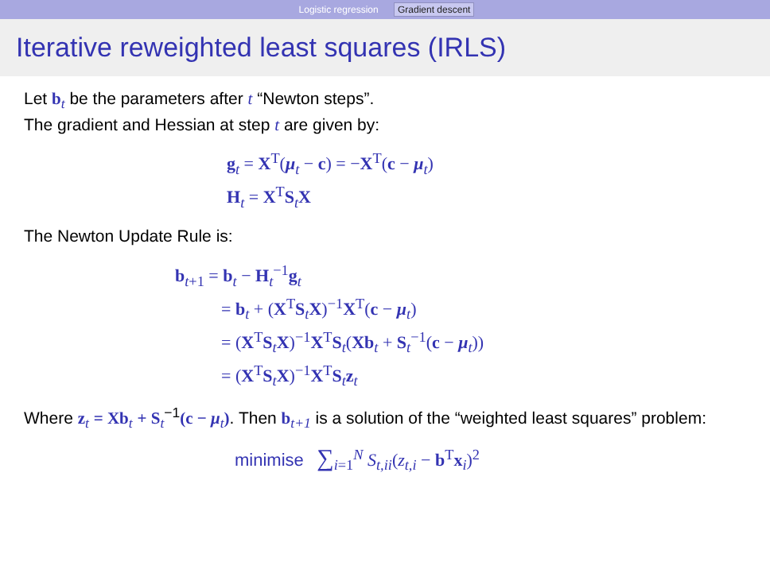Logistic regression Gradient descent
Iterative reweighted least squares (IRLS)
Let b<sub>t</sub> be the parameters after t “Newton steps”.
The gradient and Hessian at step t are given by:
g<sub>t</sub> = X<sup>T</sup>(μ<sub>t</sub> − c) = −X<sup>T</sup>(c − μ<sub>t</sub>)
H<sub>t</sub> = X<sup>T</sup>S<sub>t</sub>X
The Newton Update Rule is:
b<sub>t+1</sub> = b<sub>t</sub> − H<sub>t</sub><sup>−1</sup>g<sub>t</sub>
= b<sub>t</sub> + (X<sup>T</sup>S<sub>t</sub>X)<sup>−1</sup>X<sup>T</sup>(c − μ<sub>t</sub>)
= (X<sup>T</sup>S<sub>t</sub>X)<sup>−1</sup>X<sup>T</sup>S<sub>t</sub>(Xb<sub>t</sub> + S<sub>t</sub><sup>−1</sup>(c − μ<sub>t</sub>))
= (X<sup>T</sup>S<sub>t</sub>X)<sup>−1</sup>X<sup>T</sup>S<sub>t</sub>z<sub>t</sub>
Where z<sub>t</sub> = Xb<sub>t</sub> + S<sub>t</sub><sup>−1</sup>(c − μ<sub>t</sub>). Then b<sub>t+1</sub> is a solution of the “weighted least squares” problem:
minimise ∑<sub>i=1</sub><sup>N</sup> S<sub>t,ii</sub>(z<sub>t,i</sub> − b<sup>T</sup>x<sub>i</sub>)<sup>2</sup>